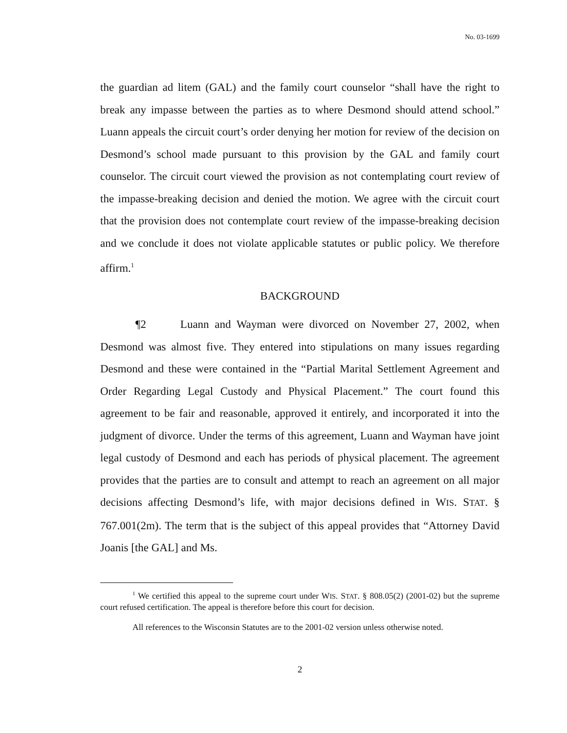No. 03-1699
the guardian ad litem (GAL) and the family court counselor “shall have the right to break any impasse between the parties as to where Desmond should attend school.” Luann appeals the circuit court’s order denying her motion for review of the decision on Desmond’s school made pursuant to this provision by the GAL and family court counselor. The circuit court viewed the provision as not contemplating court review of the impasse-breaking decision and denied the motion. We agree with the circuit court that the provision does not contemplate court review of the impasse-breaking decision and we conclude it does not violate applicable statutes or public policy. We therefore affirm.<sup>1</sup>
BACKGROUND
¶2 Luann and Wayman were divorced on November 27, 2002, when Desmond was almost five. They entered into stipulations on many issues regarding Desmond and these were contained in the “Partial Marital Settlement Agreement and Order Regarding Legal Custody and Physical Placement.” The court found this agreement to be fair and reasonable, approved it entirely, and incorporated it into the judgment of divorce. Under the terms of this agreement, Luann and Wayman have joint legal custody of Desmond and each has periods of physical placement. The agreement provides that the parties are to consult and attempt to reach an agreement on all major decisions affecting Desmond’s life, with major decisions defined in WIS. STAT. § 767.001(2m). The term that is the subject of this appeal provides that “Attorney David Joanis [the GAL] and Ms.
<sup>1</sup> We certified this appeal to the supreme court under WIS. STAT. § 808.05(2) (2001-02) but the supreme court refused certification. The appeal is therefore before this court for decision.
All references to the Wisconsin Statutes are to the 2001-02 version unless otherwise noted.
2